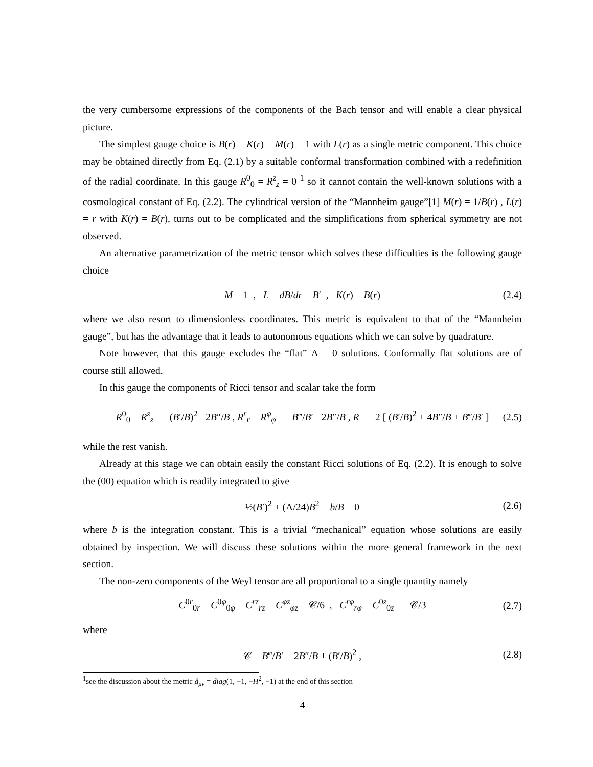the very cumbersome expressions of the components of the Bach tensor and will enable a clear physical picture.
The simplest gauge choice is B(r) = K(r) = M(r) = 1 with L(r) as a single metric component. This choice may be obtained directly from Eq. (2.1) by a suitable conformal transformation combined with a redefinition of the radial coordinate. In this gauge R<sup>0</sup><sub>0</sub> = R<sup>z</sup><sub>z</sub> = 0 <sup>1</sup> so it cannot contain the well-known solutions with a cosmological constant of Eq. (2.2). The cylindrical version of the “Mannheim gauge”[1] M(r) = 1/B(r) , L(r) = r with K(r) = B(r), turns out to be complicated and the simplifications from spherical symmetry are not observed.
An alternative parametrization of the metric tensor which solves these difficulties is the following gauge choice
M = 1 , L = dB/dr = B′ , K(r) = B(r) (2.4)
where we also resort to dimensionless coordinates. This metric is equivalent to that of the “Mannheim gauge”, but has the advantage that it leads to autonomous equations which we can solve by quadrature.
Note however, that this gauge excludes the “flat” Λ = 0 solutions. Conformally flat solutions are of course still allowed.
In this gauge the components of Ricci tensor and scalar take the form
R<sup>0</sup><sub>0</sub> = R<sup>z</sup><sub>z</sub> = −(B′/B)<sup>2</sup> −2B″/B , R<sup>r</sup><sub>r</sub> = R<sup>φ</sup><sub>φ</sub> = −B‴/B′ −2B″/B , R = −2 [ (B′/B)<sup>2</sup> + 4B″/B + B‴/B′ ] (2.5)
while the rest vanish.
Already at this stage we can obtain easily the constant Ricci solutions of Eq. (2.2). It is enough to solve the (00) equation which is readily integrated to give
½(B′)<sup>2</sup> + (Λ/24)B<sup>2</sup> − b/B = 0 (2.6)
where b is the integration constant. This is a trivial “mechanical” equation whose solutions are easily obtained by inspection. We will discuss these solutions within the more general framework in the next section.
The non-zero components of the Weyl tensor are all proportional to a single quantity namely
C<sup>0r</sup><sub>0r</sub> = C<sup>0φ</sup><sub>0φ</sub> = C<sup>rz</sup><sub>rz</sub> = C<sup>φz</sup><sub>φz</sub> = 𝒞/6 , C<sup>rφ</sup><sub>rφ</sub> = C<sup>0z</sup><sub>0z</sub> = −𝒞/3 (2.7)
where
𝒞 = B‴/B′ − 2B″/B + (B′/B)<sup>2</sup> , (2.8)
<sup>1</sup> see the discussion about the metric ĝ<sub>μν</sub> = diag(1, −1, −H<sup>2</sup>, −1) at the end of this section
4